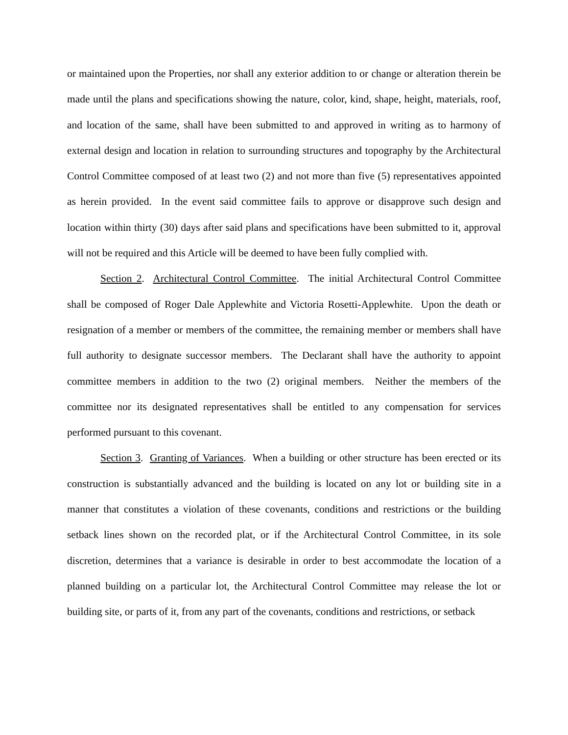or maintained upon the Properties, nor shall any exterior addition to or change or alteration therein be made until the plans and specifications showing the nature, color, kind, shape, height, materials, roof, and location of the same, shall have been submitted to and approved in writing as to harmony of external design and location in relation to surrounding structures and topography by the Architectural Control Committee composed of at least two (2) and not more than five (5) representatives appointed as herein provided. In the event said committee fails to approve or disapprove such design and location within thirty (30) days after said plans and specifications have been submitted to it, approval will not be required and this Article will be deemed to have been fully complied with.
Section 2. Architectural Control Committee. The initial Architectural Control Committee shall be composed of Roger Dale Applewhite and Victoria Rosetti-Applewhite. Upon the death or resignation of a member or members of the committee, the remaining member or members shall have full authority to designate successor members. The Declarant shall have the authority to appoint committee members in addition to the two (2) original members. Neither the members of the committee nor its designated representatives shall be entitled to any compensation for services performed pursuant to this covenant.
Section 3. Granting of Variances. When a building or other structure has been erected or its construction is substantially advanced and the building is located on any lot or building site in a manner that constitutes a violation of these covenants, conditions and restrictions or the building setback lines shown on the recorded plat, or if the Architectural Control Committee, in its sole discretion, determines that a variance is desirable in order to best accommodate the location of a planned building on a particular lot, the Architectural Control Committee may release the lot or building site, or parts of it, from any part of the covenants, conditions and restrictions, or setback